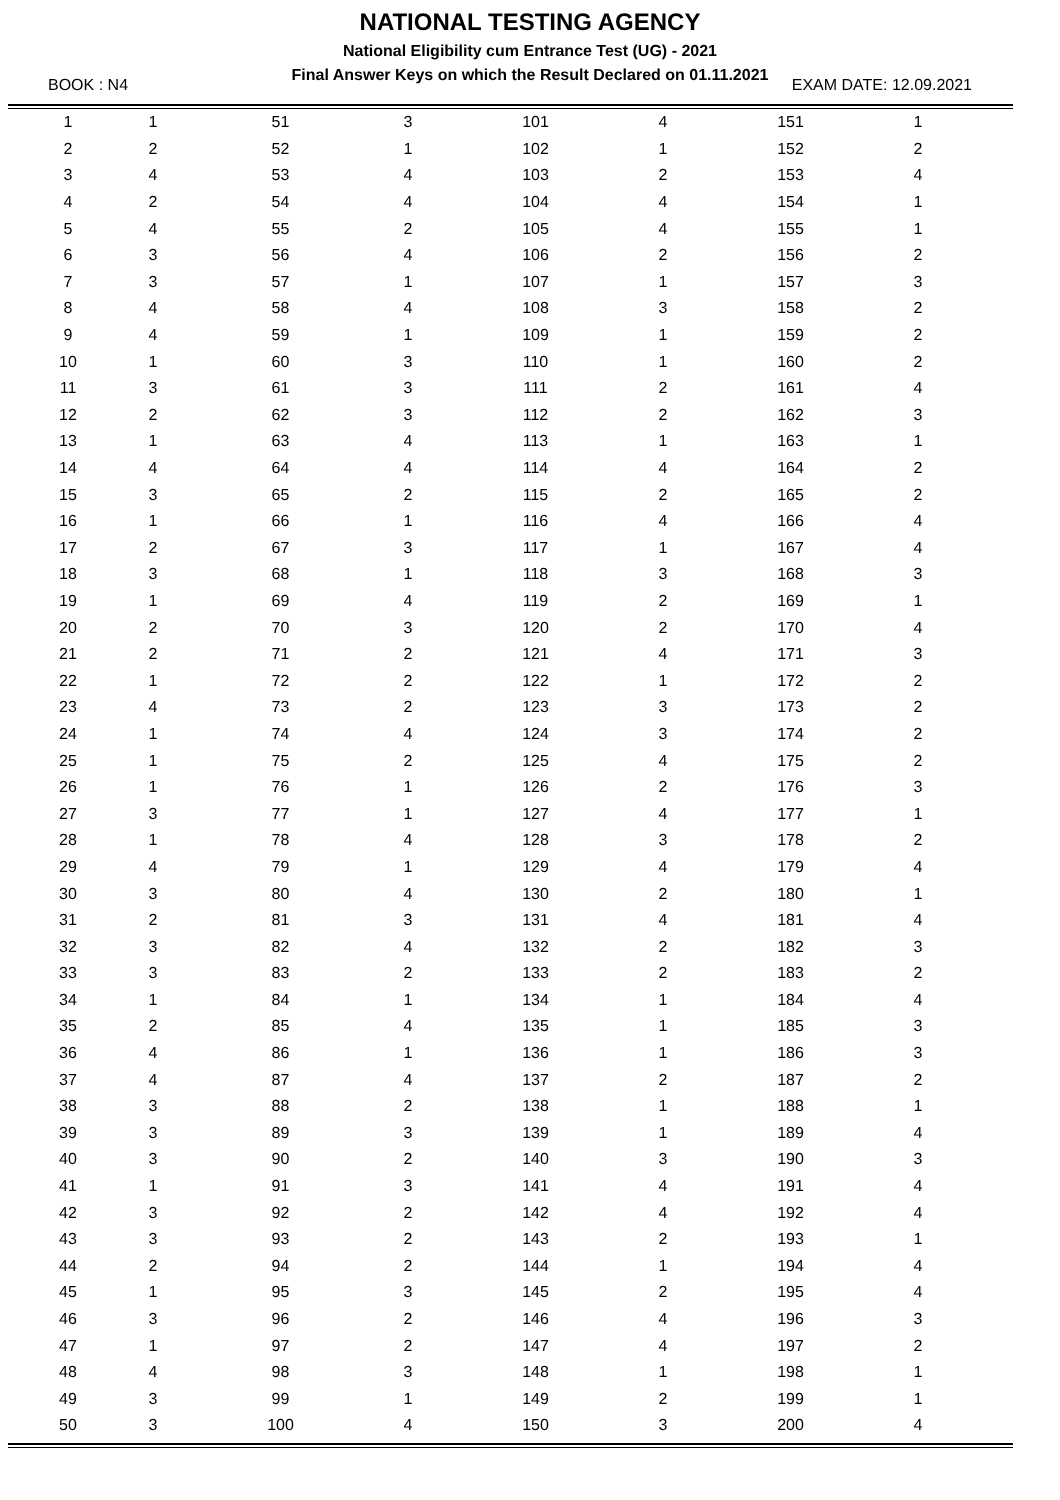NATIONAL TESTING AGENCY
National Eligibility cum Entrance Test (UG) - 2021
Final Answer Keys on which the Result Declared on 01.11.2021
BOOK : N4 EXAM DATE: 12.09.2021
| 1 | 1 | 51 | 3 | 101 | 4 | 151 | 1 | |
| 2 | 2 | 52 | 1 | 102 | 1 | 152 | 2 | |
| 3 | 4 | 53 | 4 | 103 | 2 | 153 | 4 | |
| 4 | 2 | 54 | 4 | 104 | 4 | 154 | 1 | |
| 5 | 4 | 55 | 2 | 105 | 4 | 155 | 1 | |
| 6 | 3 | 56 | 4 | 106 | 2 | 156 | 2 | |
| 7 | 3 | 57 | 1 | 107 | 1 | 157 | 3 | |
| 8 | 4 | 58 | 4 | 108 | 3 | 158 | 2 | |
| 9 | 4 | 59 | 1 | 109 | 1 | 159 | 2 | |
| 10 | 1 | 60 | 3 | 110 | 1 | 160 | 2 | |
| 11 | 3 | 61 | 3 | 111 | 2 | 161 | 4 | |
| 12 | 2 | 62 | 3 | 112 | 2 | 162 | 3 | |
| 13 | 1 | 63 | 4 | 113 | 1 | 163 | 1 | |
| 14 | 4 | 64 | 4 | 114 | 4 | 164 | 2 | |
| 15 | 3 | 65 | 2 | 115 | 2 | 165 | 2 | |
| 16 | 1 | 66 | 1 | 116 | 4 | 166 | 4 | |
| 17 | 2 | 67 | 3 | 117 | 1 | 167 | 4 | |
| 18 | 3 | 68 | 1 | 118 | 3 | 168 | 3 | |
| 19 | 1 | 69 | 4 | 119 | 2 | 169 | 1 | |
| 20 | 2 | 70 | 3 | 120 | 2 | 170 | 4 | |
| 21 | 2 | 71 | 2 | 121 | 4 | 171 | 3 | |
| 22 | 1 | 72 | 2 | 122 | 1 | 172 | 2 | |
| 23 | 4 | 73 | 2 | 123 | 3 | 173 | 2 | |
| 24 | 1 | 74 | 4 | 124 | 3 | 174 | 2 | |
| 25 | 1 | 75 | 2 | 125 | 4 | 175 | 2 | |
| 26 | 1 | 76 | 1 | 126 | 2 | 176 | 3 | |
| 27 | 3 | 77 | 1 | 127 | 4 | 177 | 1 | |
| 28 | 1 | 78 | 4 | 128 | 3 | 178 | 2 | |
| 29 | 4 | 79 | 1 | 129 | 4 | 179 | 4 | |
| 30 | 3 | 80 | 4 | 130 | 2 | 180 | 1 | |
| 31 | 2 | 81 | 3 | 131 | 4 | 181 | 4 | |
| 32 | 3 | 82 | 4 | 132 | 2 | 182 | 3 | |
| 33 | 3 | 83 | 2 | 133 | 2 | 183 | 2 | |
| 34 | 1 | 84 | 1 | 134 | 1 | 184 | 4 | |
| 35 | 2 | 85 | 4 | 135 | 1 | 185 | 3 | |
| 36 | 4 | 86 | 1 | 136 | 1 | 186 | 3 | |
| 37 | 4 | 87 | 4 | 137 | 2 | 187 | 2 | |
| 38 | 3 | 88 | 2 | 138 | 1 | 188 | 1 | |
| 39 | 3 | 89 | 3 | 139 | 1 | 189 | 4 | |
| 40 | 3 | 90 | 2 | 140 | 3 | 190 | 3 | |
| 41 | 1 | 91 | 3 | 141 | 4 | 191 | 4 | |
| 42 | 3 | 92 | 2 | 142 | 4 | 192 | 4 | |
| 43 | 3 | 93 | 2 | 143 | 2 | 193 | 1 | |
| 44 | 2 | 94 | 2 | 144 | 1 | 194 | 4 | |
| 45 | 1 | 95 | 3 | 145 | 2 | 195 | 4 | |
| 46 | 3 | 96 | 2 | 146 | 4 | 196 | 3 | |
| 47 | 1 | 97 | 2 | 147 | 4 | 197 | 2 | |
| 48 | 4 | 98 | 3 | 148 | 1 | 198 | 1 | |
| 49 | 3 | 99 | 1 | 149 | 2 | 199 | 1 | |
| 50 | 3 | 100 | 4 | 150 | 3 | 200 | 4 | |